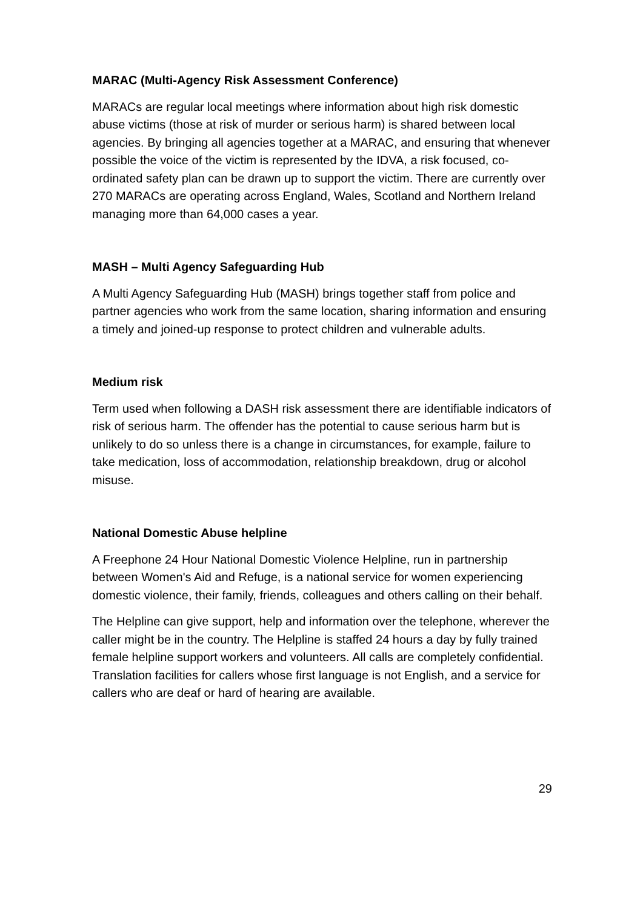MARAC (Multi-Agency Risk Assessment Conference)
MARACs are regular local meetings where information about high risk domestic abuse victims (those at risk of murder or serious harm) is shared between local agencies. By bringing all agencies together at a MARAC, and ensuring that whenever possible the voice of the victim is represented by the IDVA, a risk focused, co-ordinated safety plan can be drawn up to support the victim. There are currently over 270 MARACs are operating across England, Wales, Scotland and Northern Ireland managing more than 64,000 cases a year.
MASH – Multi Agency Safeguarding Hub
A Multi Agency Safeguarding Hub (MASH) brings together staff from police and partner agencies who work from the same location, sharing information and ensuring a timely and joined-up response to protect children and vulnerable adults.
Medium risk
Term used when following a DASH risk assessment there are identifiable indicators of risk of serious harm. The offender has the potential to cause serious harm but is unlikely to do so unless there is a change in circumstances, for example, failure to take medication, loss of accommodation, relationship breakdown, drug or alcohol misuse.
National Domestic Abuse helpline
A Freephone 24 Hour National Domestic Violence Helpline, run in partnership between Women's Aid and Refuge, is a national service for women experiencing domestic violence, their family, friends, colleagues and others calling on their behalf.
The Helpline can give support, help and information over the telephone, wherever the caller might be in the country. The Helpline is staffed 24 hours a day by fully trained female helpline support workers and volunteers. All calls are completely confidential. Translation facilities for callers whose first language is not English, and a service for callers who are deaf or hard of hearing are available.
29